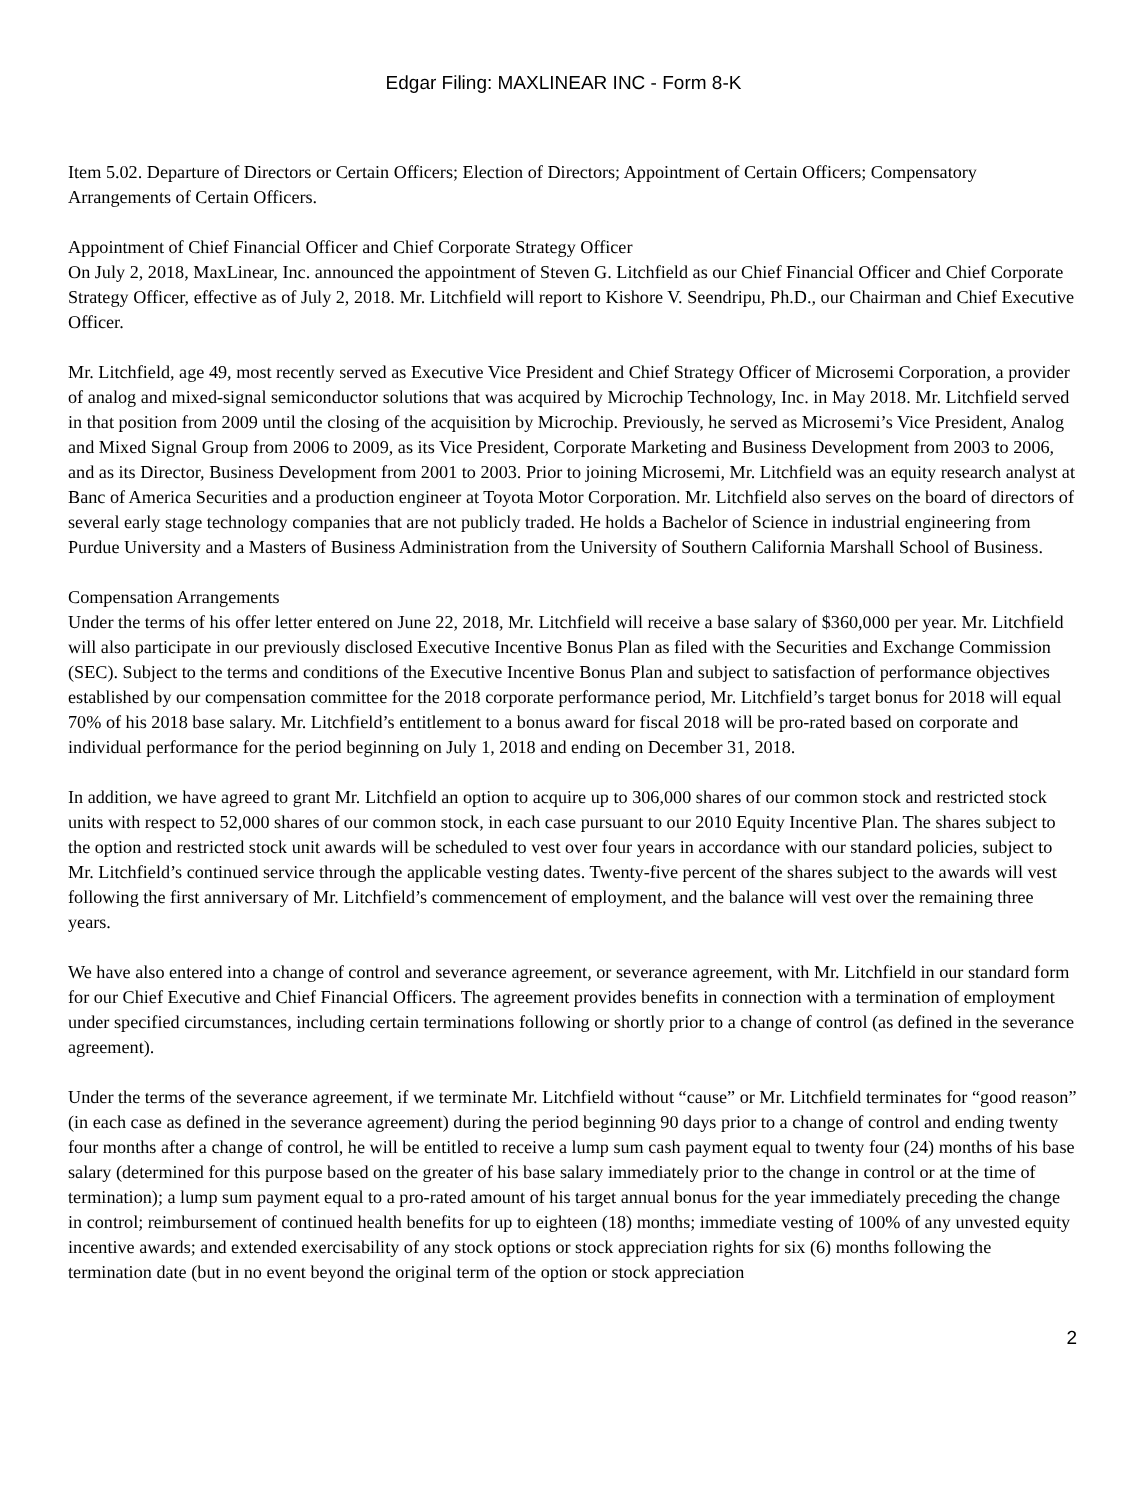Edgar Filing: MAXLINEAR INC - Form 8-K
Item 5.02. Departure of Directors or Certain Officers; Election of Directors; Appointment of Certain Officers; Compensatory Arrangements of Certain Officers.
Appointment of Chief Financial Officer and Chief Corporate Strategy Officer
On July 2, 2018, MaxLinear, Inc. announced the appointment of Steven G. Litchfield as our Chief Financial Officer and Chief Corporate Strategy Officer, effective as of July 2, 2018. Mr. Litchfield will report to Kishore V. Seendripu, Ph.D., our Chairman and Chief Executive Officer.
Mr. Litchfield, age 49, most recently served as Executive Vice President and Chief Strategy Officer of Microsemi Corporation, a provider of analog and mixed-signal semiconductor solutions that was acquired by Microchip Technology, Inc. in May 2018. Mr. Litchfield served in that position from 2009 until the closing of the acquisition by Microchip. Previously, he served as Microsemi’s Vice President, Analog and Mixed Signal Group from 2006 to 2009, as its Vice President, Corporate Marketing and Business Development from 2003 to 2006, and as its Director, Business Development from 2001 to 2003. Prior to joining Microsemi, Mr. Litchfield was an equity research analyst at Banc of America Securities and a production engineer at Toyota Motor Corporation. Mr. Litchfield also serves on the board of directors of several early stage technology companies that are not publicly traded. He holds a Bachelor of Science in industrial engineering from Purdue University and a Masters of Business Administration from the University of Southern California Marshall School of Business.
Compensation Arrangements
Under the terms of his offer letter entered on June 22, 2018, Mr. Litchfield will receive a base salary of $360,000 per year. Mr. Litchfield will also participate in our previously disclosed Executive Incentive Bonus Plan as filed with the Securities and Exchange Commission (SEC). Subject to the terms and conditions of the Executive Incentive Bonus Plan and subject to satisfaction of performance objectives established by our compensation committee for the 2018 corporate performance period, Mr. Litchfield’s target bonus for 2018 will equal 70% of his 2018 base salary. Mr. Litchfield’s entitlement to a bonus award for fiscal 2018 will be pro-rated based on corporate and individual performance for the period beginning on July 1, 2018 and ending on December 31, 2018.
In addition, we have agreed to grant Mr. Litchfield an option to acquire up to 306,000 shares of our common stock and restricted stock units with respect to 52,000 shares of our common stock, in each case pursuant to our 2010 Equity Incentive Plan. The shares subject to the option and restricted stock unit awards will be scheduled to vest over four years in accordance with our standard policies, subject to Mr. Litchfield’s continued service through the applicable vesting dates. Twenty-five percent of the shares subject to the awards will vest following the first anniversary of Mr. Litchfield’s commencement of employment, and the balance will vest over the remaining three years.
We have also entered into a change of control and severance agreement, or severance agreement, with Mr. Litchfield in our standard form for our Chief Executive and Chief Financial Officers. The agreement provides benefits in connection with a termination of employment under specified circumstances, including certain terminations following or shortly prior to a change of control (as defined in the severance agreement).
Under the terms of the severance agreement, if we terminate Mr. Litchfield without “cause” or Mr. Litchfield terminates for “good reason” (in each case as defined in the severance agreement) during the period beginning 90 days prior to a change of control and ending twenty four months after a change of control, he will be entitled to receive a lump sum cash payment equal to twenty four (24) months of his base salary (determined for this purpose based on the greater of his base salary immediately prior to the change in control or at the time of termination); a lump sum payment equal to a pro-rated amount of his target annual bonus for the year immediately preceding the change in control; reimbursement of continued health benefits for up to eighteen (18) months; immediate vesting of 100% of any unvested equity incentive awards; and extended exercisability of any stock options or stock appreciation rights for six (6) months following the termination date (but in no event beyond the original term of the option or stock appreciation
2